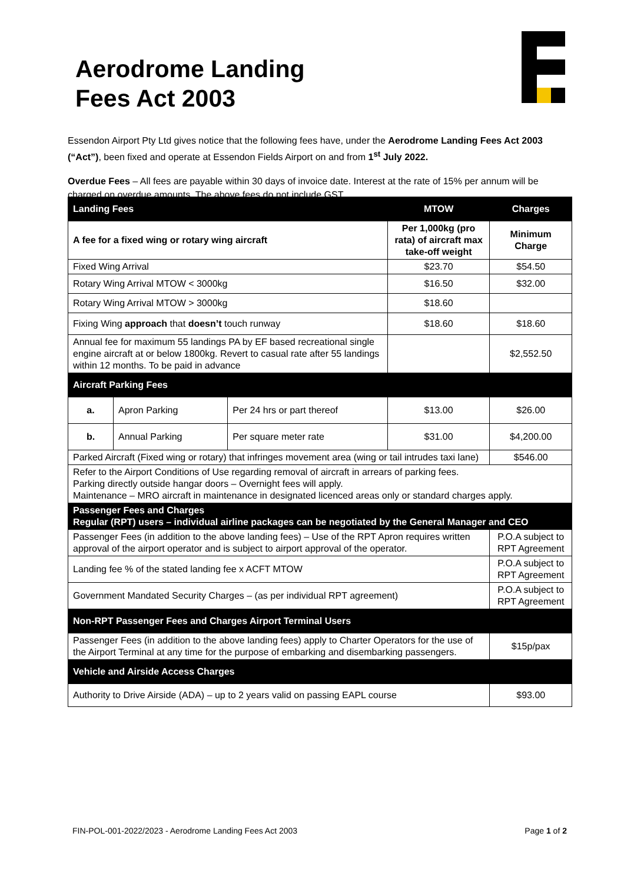Aerodrome Landing
Fees Act 2003
Essendon Airport Pty Ltd gives notice that the following fees have, under the Aerodrome Landing Fees Act 2003 (“Act”), been fixed and operate at Essendon Fields Airport on and from 1<sup>st</sup> July 2022.
Overdue Fees – All fees are payable within 30 days of invoice date. Interest at the rate of 15% per annum will be charged on overdue amounts. The above fees do not include GST.
| Landing Fees | | | MTOW | Charges |
| --- | --- | --- | --- | --- |
| A fee for a fixed wing or rotary wing aircraft | | | Per 1,000kg (pro rata) of aircraft max take-off weight | Minimum Charge |
| Fixed Wing Arrival | | | $23.70 | $54.50 |
| Rotary Wing Arrival MTOW < 3000kg | | | $16.50 | $32.00 |
| Rotary Wing Arrival MTOW > 3000kg | | | $18.60 | |
| Fixing Wing approach that doesn’t touch runway | | | $18.60 | $18.60 |
| Annual fee for maximum 55 landings PA by EF based recreational single engine aircraft at or below 1800kg. Revert to casual rate after 55 landings within 12 months. To be paid in advance | | | | $2,552.50 |
| Aircraft Parking Fees | | | | |
| a. | Apron Parking | Per 24 hrs or part thereof | $13.00 | $26.00 |
| b. | Annual Parking | Per square meter rate | $31.00 | $4,200.00 |
| Parked Aircraft (Fixed wing or rotary) that infringes movement area (wing or tail intrudes taxi lane) | | | | $546.00 |
| Refer to the Airport Conditions of Use regarding removal of aircraft in arrears of parking fees. Parking directly outside hangar doors – Overnight fees will apply. Maintenance – MRO aircraft in maintenance in designated licenced areas only or standard charges apply. | | | | |
| Passenger Fees and Charges Regular (RPT) users – individual airline packages can be negotiated by the General Manager and CEO | | | | |
| Passenger Fees (in addition to the above landing fees) – Use of the RPT Apron requires written approval of the airport operator and is subject to airport approval of the operator. | | | | P.O.A subject to RPT Agreement |
| Landing fee % of the stated landing fee x ACFT MTOW | | | | P.O.A subject to RPT Agreement |
| Government Mandated Security Charges – (as per individual RPT agreement) | | | | P.O.A subject to RPT Agreement |
| Non-RPT Passenger Fees and Charges Airport Terminal Users | | | | |
| Passenger Fees (in addition to the above landing fees) apply to Charter Operators for the use of the Airport Terminal at any time for the purpose of embarking and disembarking passengers. | | | | $15p/pax |
| Vehicle and Airside Access Charges | | | | |
| Authority to Drive Airside (ADA) – up to 2 years valid on passing EAPL course | | | | $93.00 |
FIN-POL-001-2022/2023 - Aerodrome Landing Fees Act 2003 Page 1 of 2